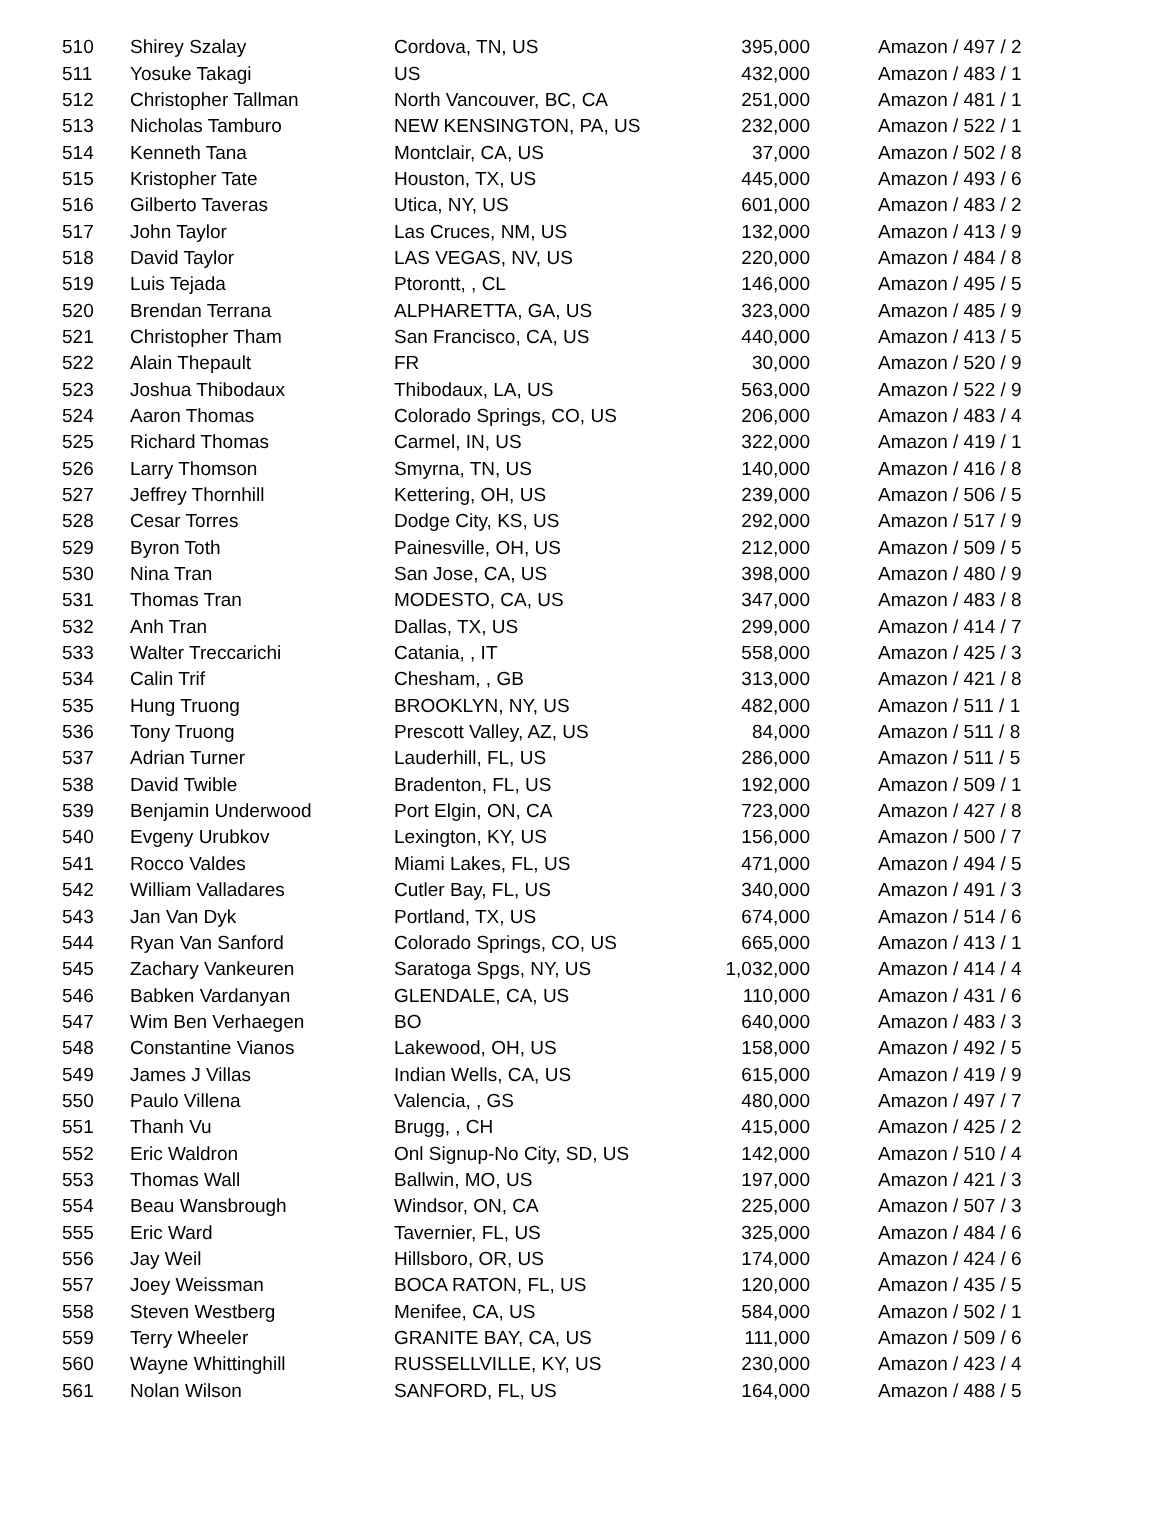| 510 | Shirey Szalay | Cordova, TN, US | 395,000 | Amazon / 497 / 2 |
| 511 | Yosuke Takagi | US | 432,000 | Amazon / 483 / 1 |
| 512 | Christopher Tallman | North Vancouver, BC, CA | 251,000 | Amazon / 481 / 1 |
| 513 | Nicholas Tamburo | NEW KENSINGTON, PA, US | 232,000 | Amazon / 522 / 1 |
| 514 | Kenneth Tana | Montclair, CA, US | 37,000 | Amazon / 502 / 8 |
| 515 | Kristopher Tate | Houston, TX, US | 445,000 | Amazon / 493 / 6 |
| 516 | Gilberto Taveras | Utica, NY, US | 601,000 | Amazon / 483 / 2 |
| 517 | John Taylor | Las Cruces, NM, US | 132,000 | Amazon / 413 / 9 |
| 518 | David Taylor | LAS VEGAS, NV, US | 220,000 | Amazon / 484 / 8 |
| 519 | Luis Tejada | Ptorontt, , CL | 146,000 | Amazon / 495 / 5 |
| 520 | Brendan Terrana | ALPHARETTA, GA, US | 323,000 | Amazon / 485 / 9 |
| 521 | Christopher Tham | San Francisco, CA, US | 440,000 | Amazon / 413 / 5 |
| 522 | Alain Thepault | FR | 30,000 | Amazon / 520 / 9 |
| 523 | Joshua Thibodaux | Thibodaux, LA, US | 563,000 | Amazon / 522 / 9 |
| 524 | Aaron Thomas | Colorado Springs, CO, US | 206,000 | Amazon / 483 / 4 |
| 525 | Richard Thomas | Carmel, IN, US | 322,000 | Amazon / 419 / 1 |
| 526 | Larry Thomson | Smyrna, TN, US | 140,000 | Amazon / 416 / 8 |
| 527 | Jeffrey Thornhill | Kettering, OH, US | 239,000 | Amazon / 506 / 5 |
| 528 | Cesar Torres | Dodge City, KS, US | 292,000 | Amazon / 517 / 9 |
| 529 | Byron Toth | Painesville, OH, US | 212,000 | Amazon / 509 / 5 |
| 530 | Nina Tran | San Jose, CA, US | 398,000 | Amazon / 480 / 9 |
| 531 | Thomas Tran | MODESTO, CA, US | 347,000 | Amazon / 483 / 8 |
| 532 | Anh Tran | Dallas, TX, US | 299,000 | Amazon / 414 / 7 |
| 533 | Walter Treccarichi | Catania, , IT | 558,000 | Amazon / 425 / 3 |
| 534 | Calin Trif | Chesham, , GB | 313,000 | Amazon / 421 / 8 |
| 535 | Hung Truong | BROOKLYN, NY, US | 482,000 | Amazon / 511 / 1 |
| 536 | Tony Truong | Prescott Valley, AZ, US | 84,000 | Amazon / 511 / 8 |
| 537 | Adrian Turner | Lauderhill, FL, US | 286,000 | Amazon / 511 / 5 |
| 538 | David Twible | Bradenton, FL, US | 192,000 | Amazon / 509 / 1 |
| 539 | Benjamin Underwood | Port Elgin, ON, CA | 723,000 | Amazon / 427 / 8 |
| 540 | Evgeny Urubkov | Lexington, KY, US | 156,000 | Amazon / 500 / 7 |
| 541 | Rocco Valdes | Miami Lakes, FL, US | 471,000 | Amazon / 494 / 5 |
| 542 | William Valladares | Cutler Bay, FL, US | 340,000 | Amazon / 491 / 3 |
| 543 | Jan Van Dyk | Portland, TX, US | 674,000 | Amazon / 514 / 6 |
| 544 | Ryan Van Sanford | Colorado Springs, CO, US | 665,000 | Amazon / 413 / 1 |
| 545 | Zachary Vankeuren | Saratoga Spgs, NY, US | 1,032,000 | Amazon / 414 / 4 |
| 546 | Babken Vardanyan | GLENDALE, CA, US | 110,000 | Amazon / 431 / 6 |
| 547 | Wim Ben Verhaegen | BO | 640,000 | Amazon / 483 / 3 |
| 548 | Constantine Vianos | Lakewood, OH, US | 158,000 | Amazon / 492 / 5 |
| 549 | James J Villas | Indian Wells, CA, US | 615,000 | Amazon / 419 / 9 |
| 550 | Paulo Villena | Valencia, , GS | 480,000 | Amazon / 497 / 7 |
| 551 | Thanh Vu | Brugg, , CH | 415,000 | Amazon / 425 / 2 |
| 552 | Eric Waldron | Onl Signup-No City, SD, US | 142,000 | Amazon / 510 / 4 |
| 553 | Thomas Wall | Ballwin, MO, US | 197,000 | Amazon / 421 / 3 |
| 554 | Beau Wansbrough | Windsor, ON, CA | 225,000 | Amazon / 507 / 3 |
| 555 | Eric Ward | Tavernier, FL, US | 325,000 | Amazon / 484 / 6 |
| 556 | Jay Weil | Hillsboro, OR, US | 174,000 | Amazon / 424 / 6 |
| 557 | Joey Weissman | BOCA RATON, FL, US | 120,000 | Amazon / 435 / 5 |
| 558 | Steven Westberg | Menifee, CA, US | 584,000 | Amazon / 502 / 1 |
| 559 | Terry Wheeler | GRANITE BAY, CA, US | 111,000 | Amazon / 509 / 6 |
| 560 | Wayne Whittinghill | RUSSELLVILLE, KY, US | 230,000 | Amazon / 423 / 4 |
| 561 | Nolan Wilson | SANFORD, FL, US | 164,000 | Amazon / 488 / 5 |